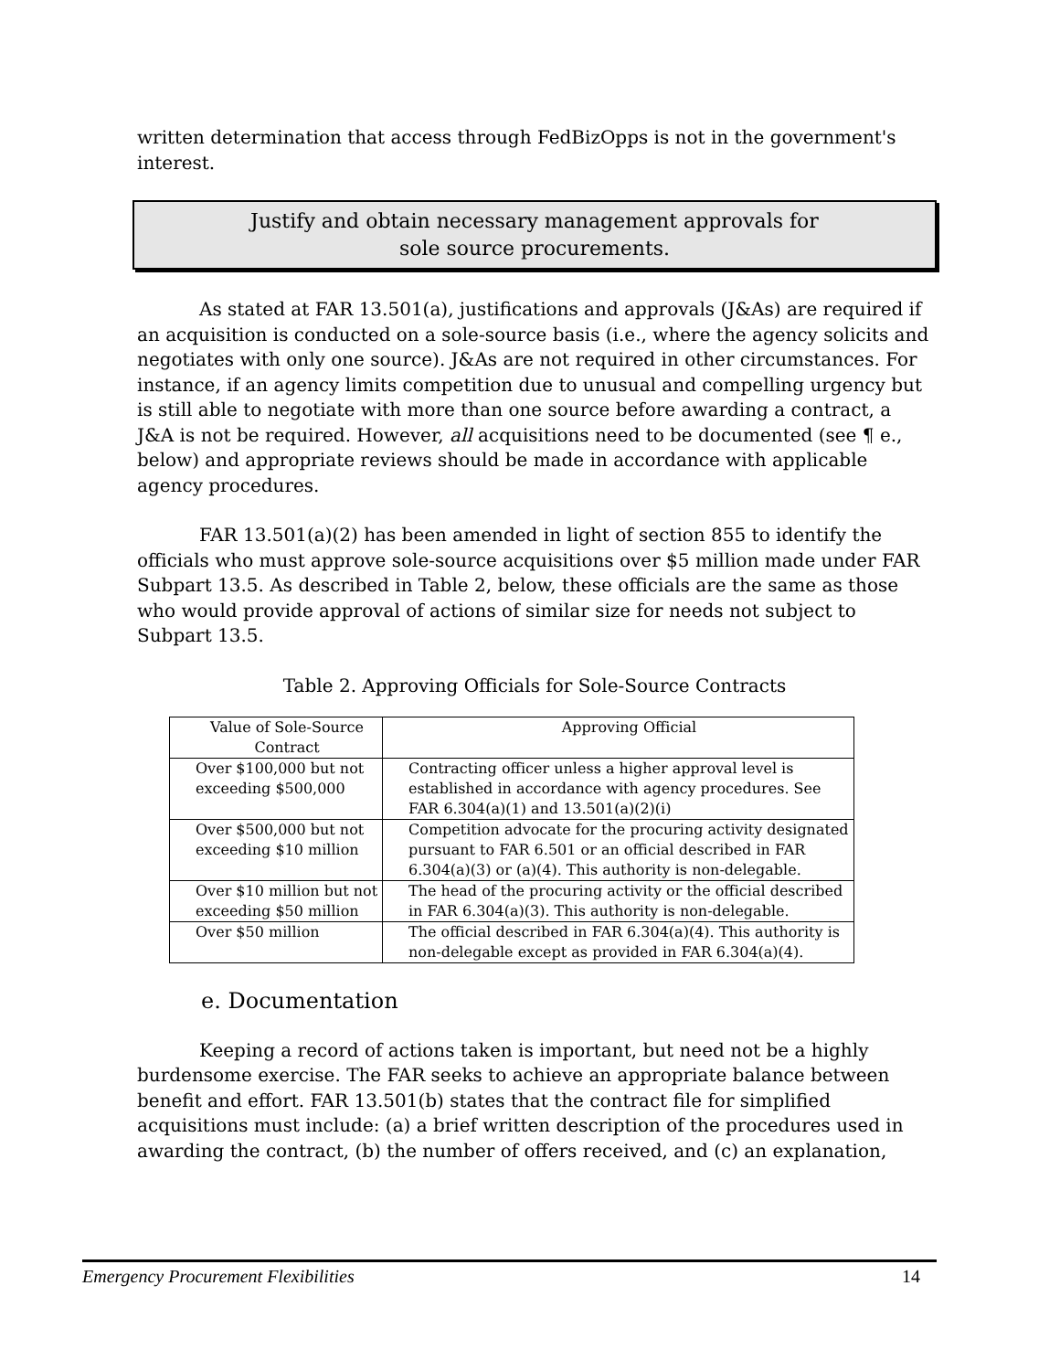written determination that access through FedBizOpps is not in the government's interest.
Justify and obtain necessary management approvals for
sole source procurements.
As stated at FAR 13.501(a), justifications and approvals (J&As) are required if an acquisition is conducted on a sole-source basis (i.e., where the agency solicits and negotiates with only one source). J&As are not required in other circumstances. For instance, if an agency limits competition due to unusual and compelling urgency but is still able to negotiate with more than one source before awarding a contract, a J&A is not be required. However, all acquisitions need to be documented (see ¶ e., below) and appropriate reviews should be made in accordance with applicable agency procedures.
FAR 13.501(a)(2) has been amended in light of section 855 to identify the officials who must approve sole-source acquisitions over $5 million made under FAR Subpart 13.5. As described in Table 2, below, these officials are the same as those who would provide approval of actions of similar size for needs not subject to Subpart 13.5.
Table 2. Approving Officials for Sole-Source Contracts
| Value of Sole-Source Contract | Approving Official |
| --- | --- |
| Over $100,000 but not exceeding $500,000 | Contracting officer unless a higher approval level is established in accordance with agency procedures. See FAR 6.304(a)(1) and 13.501(a)(2)(i) |
| Over $500,000 but not exceeding $10 million | Competition advocate for the procuring activity designated pursuant to FAR 6.501 or an official described in FAR 6.304(a)(3) or (a)(4). This authority is non-delegable. |
| Over $10 million but not exceeding $50 million | The head of the procuring activity or the official described in FAR 6.304(a)(3). This authority is non-delegable. |
| Over $50 million | The official described in FAR 6.304(a)(4). This authority is non-delegable except as provided in FAR 6.304(a)(4). |
e. Documentation
Keeping a record of actions taken is important, but need not be a highly burdensome exercise. The FAR seeks to achieve an appropriate balance between benefit and effort. FAR 13.501(b) states that the contract file for simplified acquisitions must include: (a) a brief written description of the procedures used in awarding the contract, (b) the number of offers received, and (c) an explanation,
Emergency Procurement Flexibilities 14